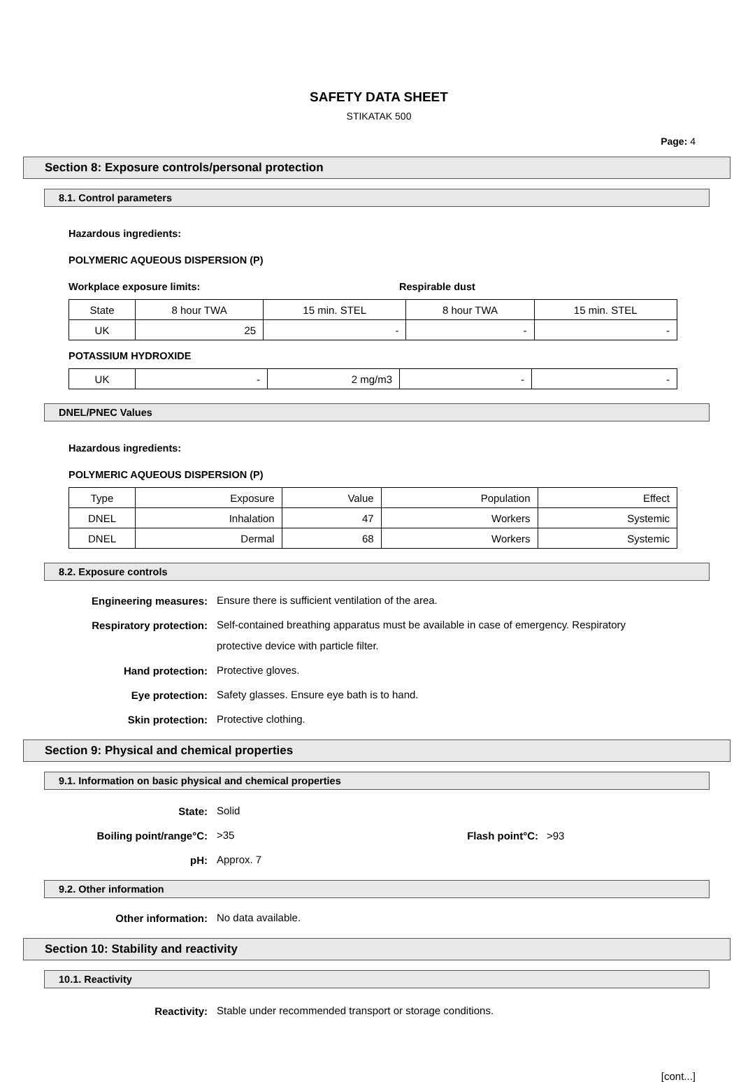SAFETY DATA SHEET
STIKATAK 500
Page: 4
Section 8: Exposure controls/personal protection
8.1. Control parameters
Hazardous ingredients:
POLYMERIC AQUEOUS DISPERSION (P)
Workplace exposure limits: Respirable dust
| State | 8 hour TWA | 15 min. STEL | 8 hour TWA | 15 min. STEL |
| UK | 25 | - | - | - |
POTASSIUM HYDROXIDE
| UK | - | 2 mg/m3 | - | - |
DNEL/PNEC Values
Hazardous ingredients:
POLYMERIC AQUEOUS DISPERSION (P)
| Type | Exposure | Value | Population | Effect |
| DNEL | Inhalation | 47 | Workers | Systemic |
| DNEL | Dermal | 68 | Workers | Systemic |
8.2. Exposure controls
Engineering measures:
Ensure there is sufficient ventilation of the area.
Respiratory protection:
Self-contained breathing apparatus must be available in case of emergency. Respiratory protective device with particle filter.
Hand protection:
Protective gloves.
Eye protection:
Safety glasses. Ensure eye bath is to hand.
Skin protection:
Protective clothing.
Section 9: Physical and chemical properties
9.1. Information on basic physical and chemical properties
State:
Solid
Boiling point/range°C:
>35
Flash point°C: >93
pH:
Approx. 7
9.2. Other information
Other information:
No data available.
Section 10: Stability and reactivity
10.1. Reactivity
Reactivity:
Stable under recommended transport or storage conditions.
[cont...]